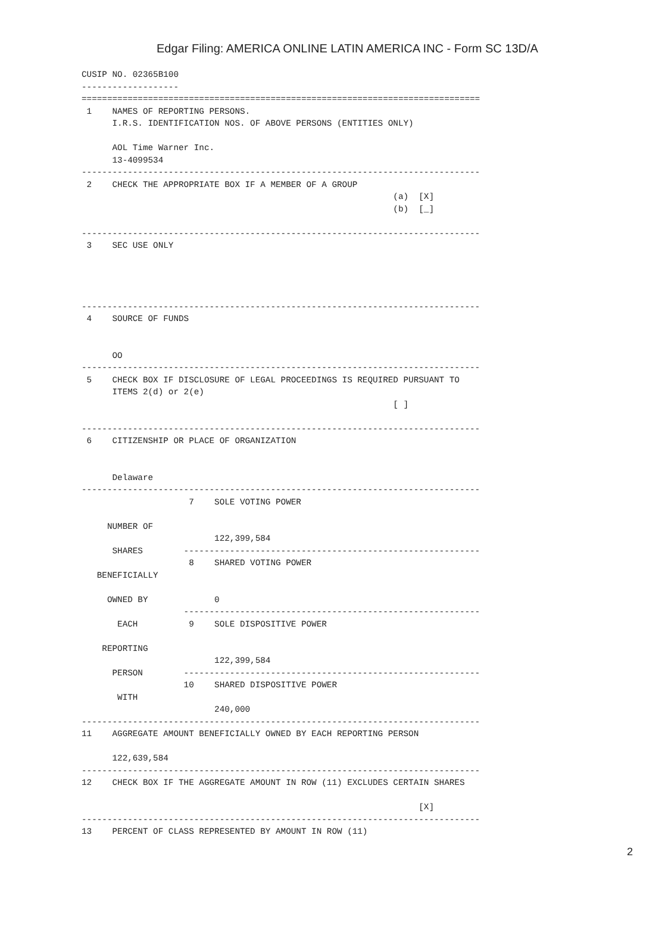Edgar Filing: AMERICA ONLINE LATIN AMERICA INC - Form SC 13D/A
CUSIP NO. 02365B100
-------------------
==============================================================================
 1    NAMES OF REPORTING PERSONS.
      I.R.S. IDENTIFICATION NOS. OF ABOVE PERSONS (ENTITIES ONLY)

      AOL Time Warner Inc.
      13-4099534
------------------------------------------------------------------------------
 2    CHECK THE APPROPRIATE BOX IF A MEMBER OF A GROUP
                                                             (a)  [X]
                                                             (b)  [_]

------------------------------------------------------------------------------
 3    SEC USE ONLY




------------------------------------------------------------------------------
 4    SOURCE OF FUNDS


      OO
------------------------------------------------------------------------------
 5    CHECK BOX IF DISCLOSURE OF LEGAL PROCEEDINGS IS REQUIRED PURSUANT TO
      ITEMS 2(d) or 2(e)
                                                             [ ]

------------------------------------------------------------------------------
 6    CITIZENSHIP OR PLACE OF ORGANIZATION


      Delaware
------------------------------------------------------------------------------
                     7    SOLE VOTING POWER

     NUMBER OF
                          122,399,584
      SHARES        ----------------------------------------------------------
                     8    SHARED VOTING POWER
   BENEFICIALLY

     OWNED BY             0
                    ----------------------------------------------------------
       EACH          9    SOLE DISPOSITIVE POWER

    REPORTING
                          122,399,584
      PERSON        ----------------------------------------------------------
                    10    SHARED DISPOSITIVE POWER
       WITH
                          240,000
------------------------------------------------------------------------------
11    AGGREGATE AMOUNT BENEFICIALLY OWNED BY EACH REPORTING PERSON

      122,639,584
------------------------------------------------------------------------------
12    CHECK BOX IF THE AGGREGATE AMOUNT IN ROW (11) EXCLUDES CERTAIN SHARES

                                                                  [X]
------------------------------------------------------------------------------
13    PERCENT OF CLASS REPRESENTED BY AMOUNT IN ROW (11)
2